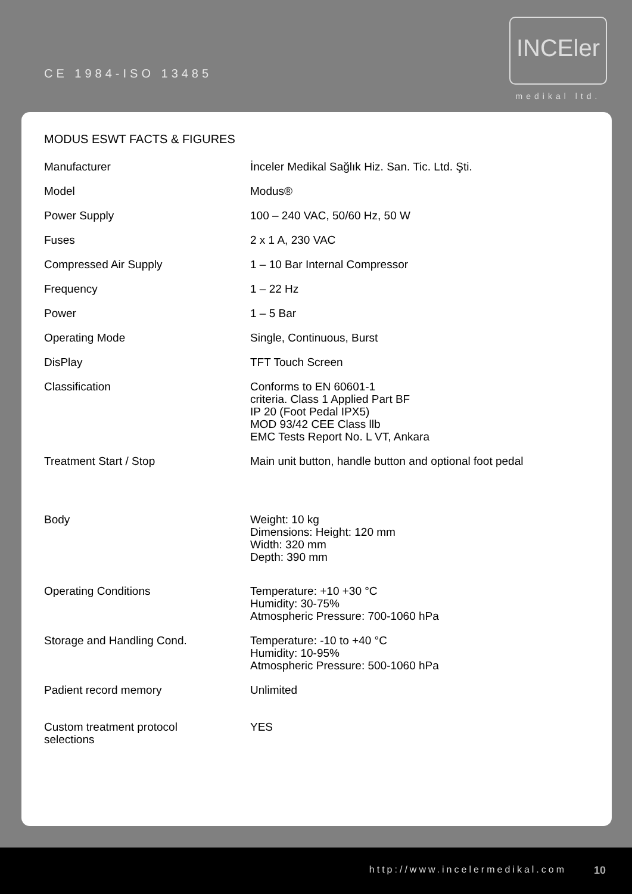CE 1984-ISO 13485
INCEler
medikal ltd.
MODUS ESWT FACTS & FIGURES
| Manufacturer | İnceler Medikal Sağlık Hiz. San. Tic. Ltd. Şti. |
| Model | Modus® |
| Power Supply | 100 – 240 VAC, 50/60 Hz, 50 W |
| Fuses | 2 x 1 A, 230 VAC |
| Compressed Air Supply | 1 – 10 Bar Internal Compressor |
| Frequency | 1 – 22 Hz |
| Power | 1 – 5 Bar |
| Operating Mode | Single, Continuous, Burst |
| DisPlay | TFT Touch Screen |
| Classification | Conforms to EN 60601-1 criteria. Class 1 Applied Part BF IP 20 (Foot Pedal IPX5) MOD 93/42 CEE Class llb EMC Tests Report No. L VT, Ankara |
| Treatment Start / Stop | Main unit button, handle button and optional foot pedal |
| Body | Weight: 10 kg Dimensions: Height: 120 mm Width: 320 mm Depth: 390 mm |
| Operating Conditions | Temperature: +10 +30 °C Humidity: 30-75% Atmospheric Pressure: 700-1060 hPa |
| Storage and Handling Cond. | Temperature: -10 to +40 °C Humidity: 10-95% Atmospheric Pressure: 500-1060 hPa |
| Padient record memory | Unlimited |
| Custom treatment protocol selections | YES |
http://www.incelermedikal.com 10